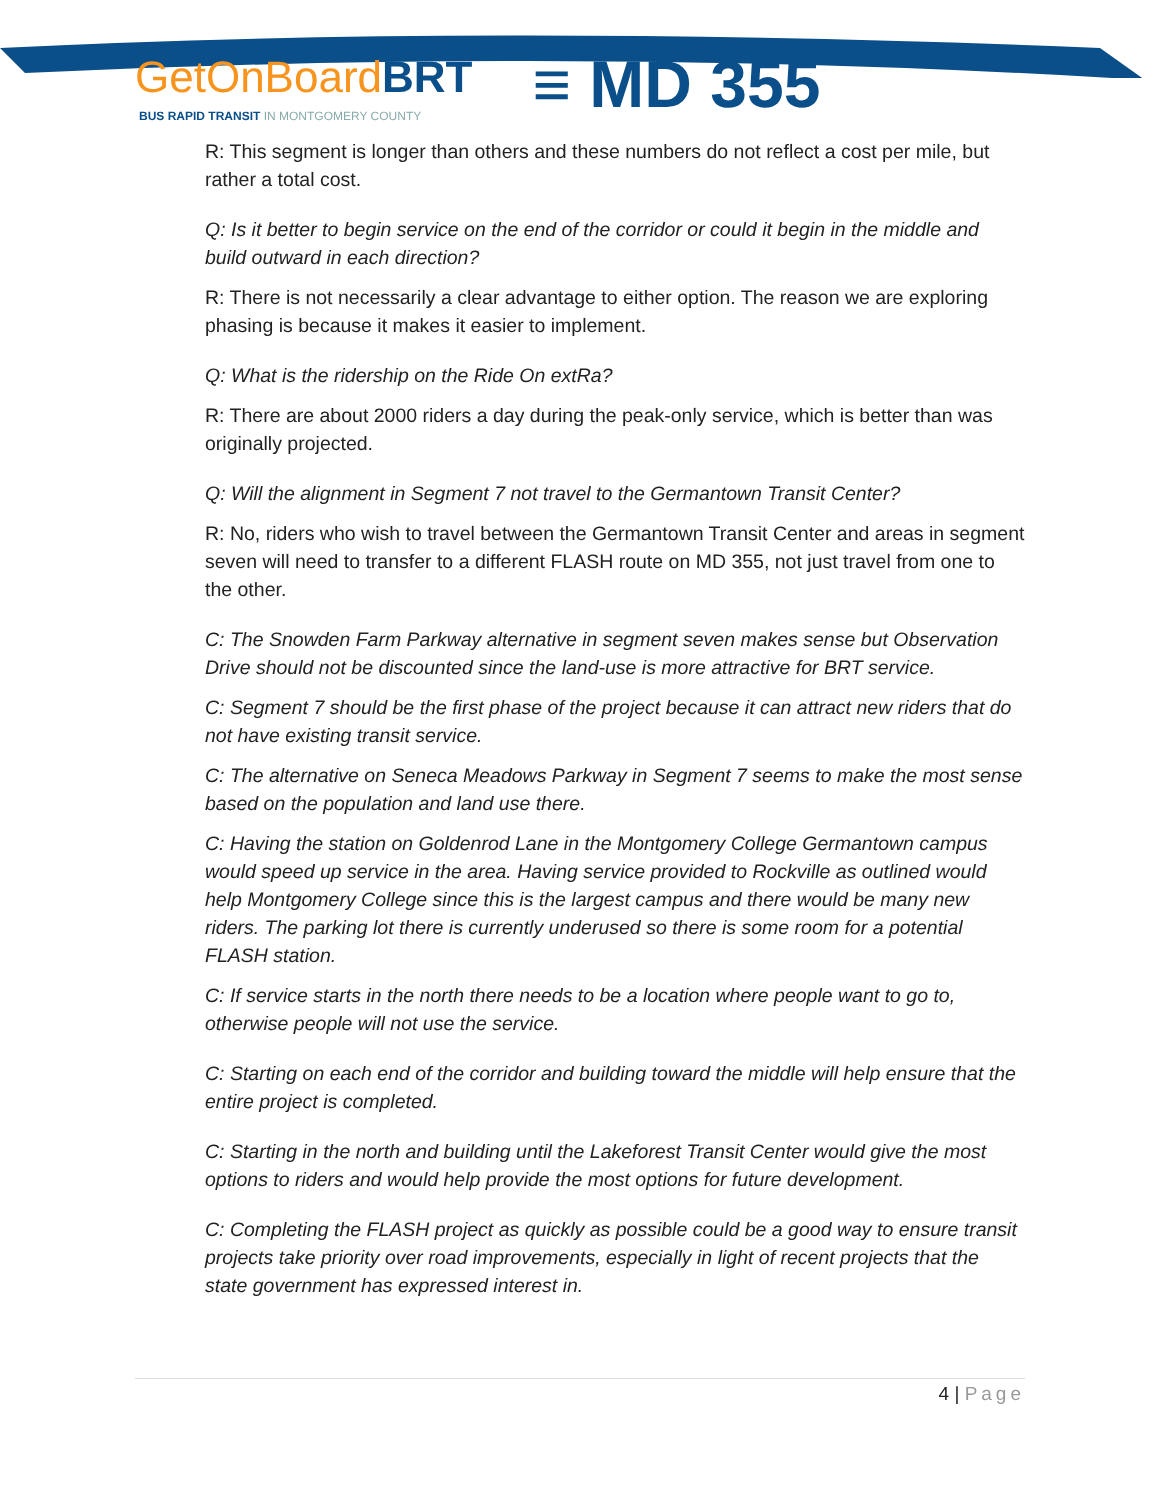GetOnBoardBRT
≡ MD 355
BUS RAPID TRANSIT IN MONTGOMERY COUNTY
R: This segment is longer than others and these numbers do not reflect a cost per mile, but rather a total cost.
Q: Is it better to begin service on the end of the corridor or could it begin in the middle and build outward in each direction?
R: There is not necessarily a clear advantage to either option. The reason we are exploring phasing is because it makes it easier to implement.
Q: What is the ridership on the Ride On extRa?
R: There are about 2000 riders a day during the peak-only service, which is better than was originally projected.
Q: Will the alignment in Segment 7 not travel to the Germantown Transit Center?
R: No, riders who wish to travel between the Germantown Transit Center and areas in segment seven will need to transfer to a different FLASH route on MD 355, not just travel from one to the other.
C: The Snowden Farm Parkway alternative in segment seven makes sense but Observation Drive should not be discounted since the land-use is more attractive for BRT service.
C: Segment 7 should be the first phase of the project because it can attract new riders that do not have existing transit service.
C: The alternative on Seneca Meadows Parkway in Segment 7 seems to make the most sense based on the population and land use there.
C: Having the station on Goldenrod Lane in the Montgomery College Germantown campus would speed up service in the area. Having service provided to Rockville as outlined would help Montgomery College since this is the largest campus and there would be many new riders. The parking lot there is currently underused so there is some room for a potential FLASH station.
C: If service starts in the north there needs to be a location where people want to go to, otherwise people will not use the service.
C: Starting on each end of the corridor and building toward the middle will help ensure that the entire project is completed.
C: Starting in the north and building until the Lakeforest Transit Center would give the most options to riders and would help provide the most options for future development.
C: Completing the FLASH project as quickly as possible could be a good way to ensure transit projects take priority over road improvements, especially in light of recent projects that the state government has expressed interest in.
4 | Page